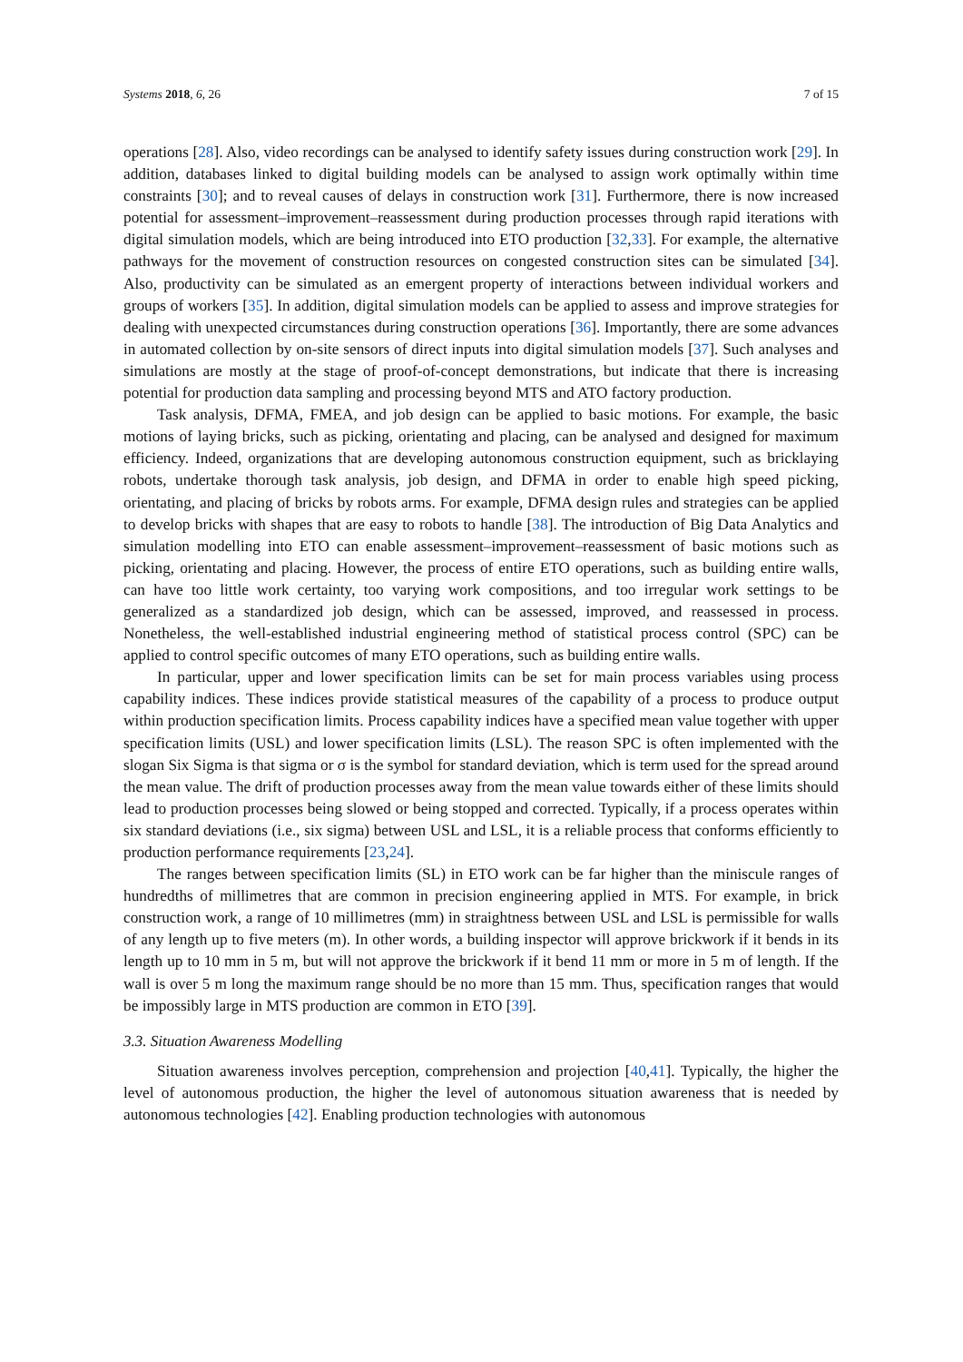Systems 2018, 6, 26 7 of 15
operations [28]. Also, video recordings can be analysed to identify safety issues during construction work [29]. In addition, databases linked to digital building models can be analysed to assign work optimally within time constraints [30]; and to reveal causes of delays in construction work [31]. Furthermore, there is now increased potential for assessment–improvement–reassessment during production processes through rapid iterations with digital simulation models, which are being introduced into ETO production [32,33]. For example, the alternative pathways for the movement of construction resources on congested construction sites can be simulated [34]. Also, productivity can be simulated as an emergent property of interactions between individual workers and groups of workers [35]. In addition, digital simulation models can be applied to assess and improve strategies for dealing with unexpected circumstances during construction operations [36]. Importantly, there are some advances in automated collection by on-site sensors of direct inputs into digital simulation models [37]. Such analyses and simulations are mostly at the stage of proof-of-concept demonstrations, but indicate that there is increasing potential for production data sampling and processing beyond MTS and ATO factory production.
Task analysis, DFMA, FMEA, and job design can be applied to basic motions. For example, the basic motions of laying bricks, such as picking, orientating and placing, can be analysed and designed for maximum efficiency. Indeed, organizations that are developing autonomous construction equipment, such as bricklaying robots, undertake thorough task analysis, job design, and DFMA in order to enable high speed picking, orientating, and placing of bricks by robots arms. For example, DFMA design rules and strategies can be applied to develop bricks with shapes that are easy to robots to handle [38]. The introduction of Big Data Analytics and simulation modelling into ETO can enable assessment–improvement–reassessment of basic motions such as picking, orientating and placing. However, the process of entire ETO operations, such as building entire walls, can have too little work certainty, too varying work compositions, and too irregular work settings to be generalized as a standardized job design, which can be assessed, improved, and reassessed in process. Nonetheless, the well-established industrial engineering method of statistical process control (SPC) can be applied to control specific outcomes of many ETO operations, such as building entire walls.
In particular, upper and lower specification limits can be set for main process variables using process capability indices. These indices provide statistical measures of the capability of a process to produce output within production specification limits. Process capability indices have a specified mean value together with upper specification limits (USL) and lower specification limits (LSL). The reason SPC is often implemented with the slogan Six Sigma is that sigma or σ is the symbol for standard deviation, which is term used for the spread around the mean value. The drift of production processes away from the mean value towards either of these limits should lead to production processes being slowed or being stopped and corrected. Typically, if a process operates within six standard deviations (i.e., six sigma) between USL and LSL, it is a reliable process that conforms efficiently to production performance requirements [23,24].
The ranges between specification limits (SL) in ETO work can be far higher than the miniscule ranges of hundredths of millimetres that are common in precision engineering applied in MTS. For example, in brick construction work, a range of 10 millimetres (mm) in straightness between USL and LSL is permissible for walls of any length up to five meters (m). In other words, a building inspector will approve brickwork if it bends in its length up to 10 mm in 5 m, but will not approve the brickwork if it bend 11 mm or more in 5 m of length. If the wall is over 5 m long the maximum range should be no more than 15 mm. Thus, specification ranges that would be impossibly large in MTS production are common in ETO [39].
3.3. Situation Awareness Modelling
Situation awareness involves perception, comprehension and projection [40,41]. Typically, the higher the level of autonomous production, the higher the level of autonomous situation awareness that is needed by autonomous technologies [42]. Enabling production technologies with autonomous